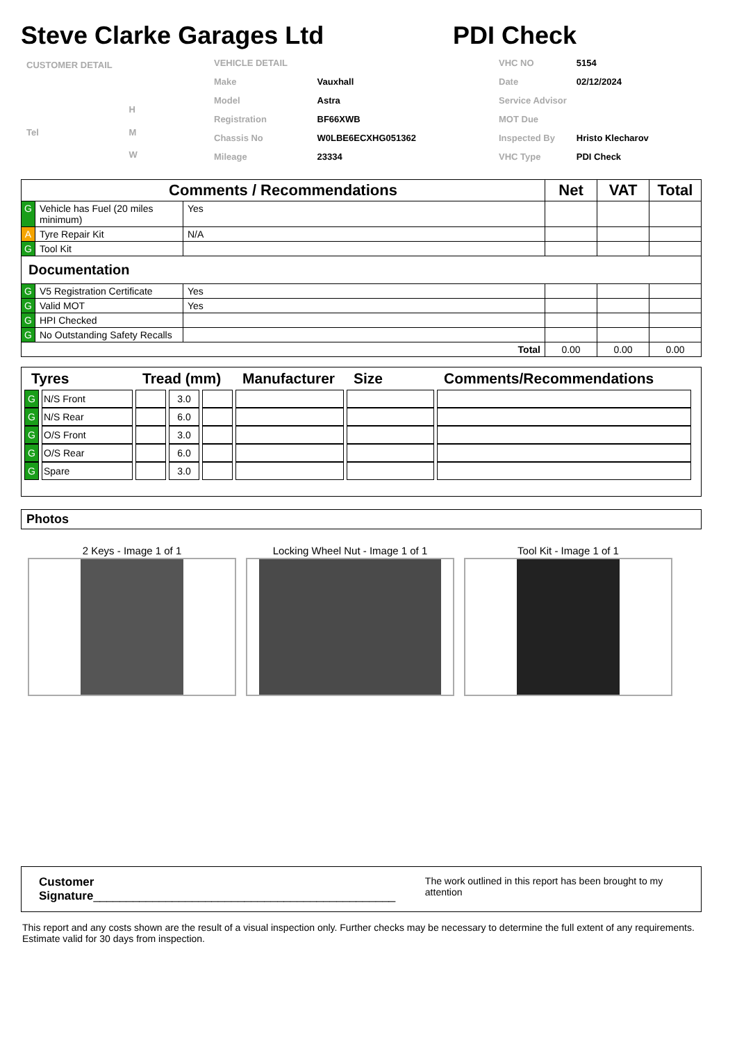Steve Clarke Garages Ltd PDI Check
| CUSTOMER DETAIL | |
| | H |
| Tel | M |
| | W |
| VEHICLE DETAIL | |
| Make | Vauxhall |
| Model | Astra |
| Registration | BF66XWB |
| Chassis No | W0LBE6ECXHG051362 |
| Mileage | 23334 |
| VHC NO | 5154 |
| Date | 02/12/2024 |
| Service Advisor | |
| MOT Due | |
| Inspected By | Hristo Klecharov |
| VHC Type | PDI Check |
| Comments / Recommendations | | | Net | VAT | Total |
| --- | --- | --- | --- | --- | --- |
| G | Vehicle has Fuel (20 miles minimum) | Yes | | | |
| A | Tyre Repair Kit | N/A | | | |
| G | Tool Kit | | | | |
| Documentation | | | | | |
| G | V5 Registration Certificate | Yes | | | |
| G | Valid MOT | Yes | | | |
| G | HPI Checked | | | | |
| G | No Outstanding Safety Recalls | | | | |
| Total | | | 0.00 | 0.00 | 0.00 |
| Tyres | | Tread (mm) | | | Manufacturer | Size | Comments/Recommendations |
| --- | --- | --- | --- | --- | --- | --- | --- |
| G | N/S Front | | 3.0 | | | | |
| G | N/S Rear | | 6.0 | | | | |
| G | O/S Front | | 3.0 | | | | |
| G | O/S Rear | | 6.0 | | | | |
| G | Spare | | 3.0 | | | | |
Photos
2 Keys - Image 1 of 1 Locking Wheel Nut - Image 1 of 1 Tool Kit - Image 1 of 1
Customer Signature______________________________________________ The work outlined in this report has been brought to my attention
This report and any costs shown are the result of a visual inspection only. Further checks may be necessary to determine the full extent of any requirements. Estimate valid for 30 days from inspection.